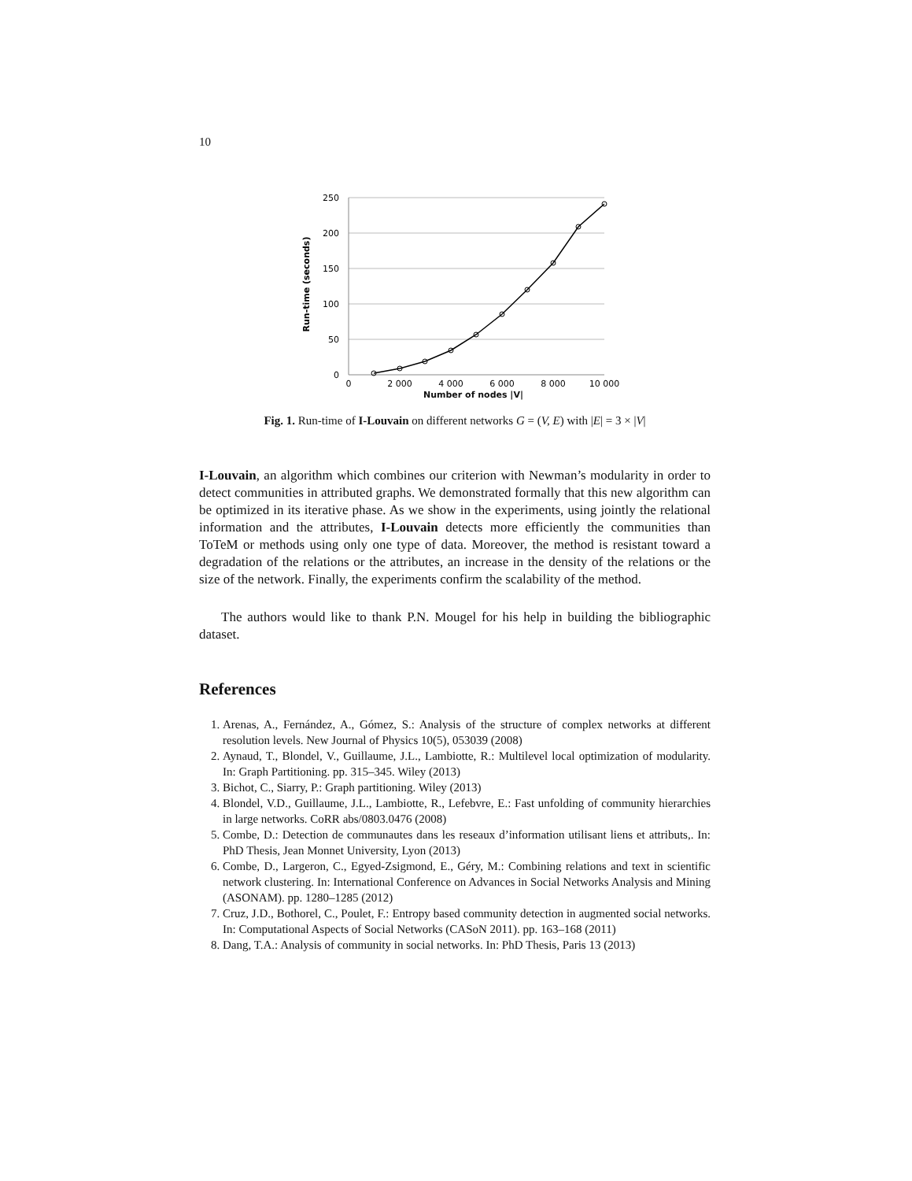10
250
200
150
100
50
0
0
2 000
4 000
6 000
8 000
10 000
Run-time (seconds)
Number of nodes |V|
Fig. 1. Run-time of I-Louvain on different networks G = (V, E) with |E| = 3 × |V|
I-Louvain, an algorithm which combines our criterion with Newman’s modularity in order to detect communities in attributed graphs. We demonstrated formally that this new algorithm can be optimized in its iterative phase. As we show in the experiments, using jointly the relational information and the attributes, I-Louvain detects more efficiently the communities than ToTeM or methods using only one type of data. Moreover, the method is resistant toward a degradation of the relations or the attributes, an increase in the density of the relations or the size of the network. Finally, the experiments confirm the scalability of the method.
The authors would like to thank P.N. Mougel for his help in building the bibliographic dataset.
References
1. Arenas, A., Fernández, A., Gómez, S.: Analysis of the structure of complex networks at different resolution levels. New Journal of Physics 10(5), 053039 (2008)
2. Aynaud, T., Blondel, V., Guillaume, J.L., Lambiotte, R.: Multilevel local optimization of modularity. In: Graph Partitioning. pp. 315–345. Wiley (2013)
3. Bichot, C., Siarry, P.: Graph partitioning. Wiley (2013)
4. Blondel, V.D., Guillaume, J.L., Lambiotte, R., Lefebvre, E.: Fast unfolding of community hierarchies in large networks. CoRR abs/0803.0476 (2008)
5. Combe, D.: Detection de communautes dans les reseaux d’information utilisant liens et attributs,. In: PhD Thesis, Jean Monnet University, Lyon (2013)
6. Combe, D., Largeron, C., Egyed-Zsigmond, E., Géry, M.: Combining relations and text in scientific network clustering. In: International Conference on Advances in Social Networks Analysis and Mining (ASONAM). pp. 1280–1285 (2012)
7. Cruz, J.D., Bothorel, C., Poulet, F.: Entropy based community detection in augmented social networks. In: Computational Aspects of Social Networks (CASoN 2011). pp. 163–168 (2011)
8. Dang, T.A.: Analysis of community in social networks. In: PhD Thesis, Paris 13 (2013)